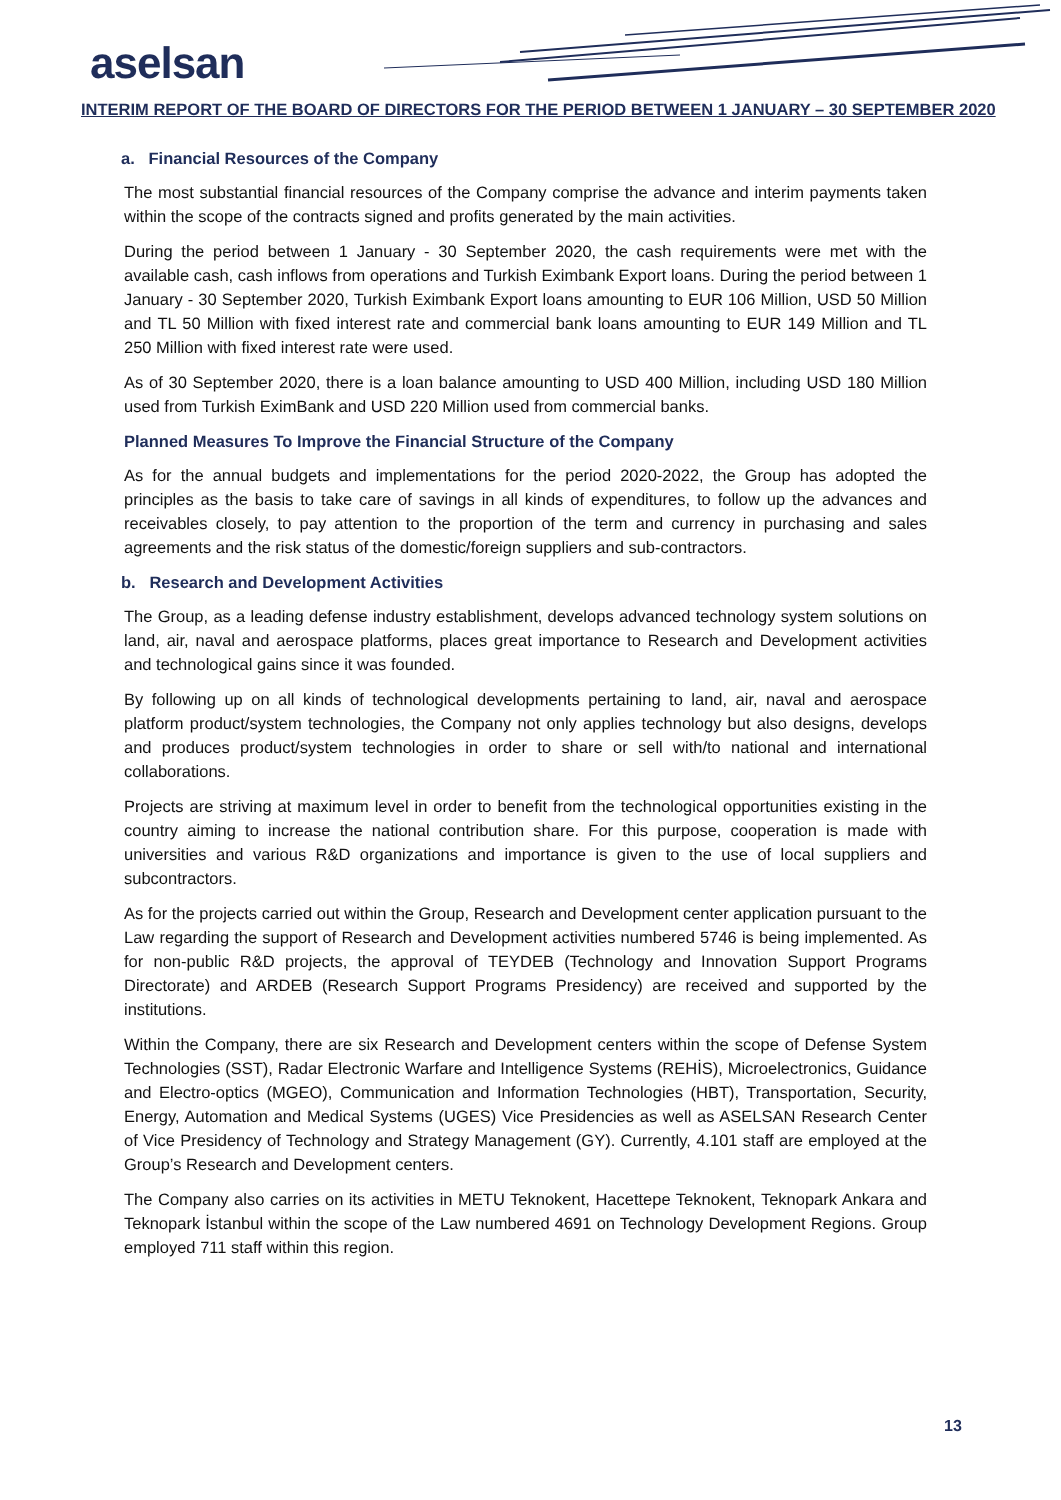aselsan
INTERIM REPORT OF THE BOARD OF DIRECTORS FOR THE PERIOD BETWEEN 1 JANUARY – 30 SEPTEMBER 2020
a. Financial Resources of the Company
The most substantial financial resources of the Company comprise the advance and interim payments taken within the scope of the contracts signed and profits generated by the main activities.
During the period between 1 January - 30 September 2020, the cash requirements were met with the available cash, cash inflows from operations and Turkish Eximbank Export loans. During the period between 1 January - 30 September 2020, Turkish Eximbank Export loans amounting to EUR 106 Million, USD 50 Million and TL 50 Million with fixed interest rate and commercial bank loans amounting to EUR 149 Million and TL 250 Million with fixed interest rate were used.
As of 30 September 2020, there is a loan balance amounting to USD 400 Million, including USD 180 Million used from Turkish EximBank and USD 220 Million used from commercial banks.
Planned Measures To Improve the Financial Structure of the Company
As for the annual budgets and implementations for the period 2020-2022, the Group has adopted the principles as the basis to take care of savings in all kinds of expenditures, to follow up the advances and receivables closely, to pay attention to the proportion of the term and currency in purchasing and sales agreements and the risk status of the domestic/foreign suppliers and sub-contractors.
b. Research and Development Activities
The Group, as a leading defense industry establishment, develops advanced technology system solutions on land, air, naval and aerospace platforms, places great importance to Research and Development activities and technological gains since it was founded.
By following up on all kinds of technological developments pertaining to land, air, naval and aerospace platform product/system technologies, the Company not only applies technology but also designs, develops and produces product/system technologies in order to share or sell with/to national and international collaborations.
Projects are striving at maximum level in order to benefit from the technological opportunities existing in the country aiming to increase the national contribution share. For this purpose, cooperation is made with universities and various R&D organizations and importance is given to the use of local suppliers and subcontractors.
As for the projects carried out within the Group, Research and Development center application pursuant to the Law regarding the support of Research and Development activities numbered 5746 is being implemented. As for non-public R&D projects, the approval of TEYDEB (Technology and Innovation Support Programs Directorate) and ARDEB (Research Support Programs Presidency) are received and supported by the institutions.
Within the Company, there are six Research and Development centers within the scope of Defense System Technologies (SST), Radar Electronic Warfare and Intelligence Systems (REHİS), Microelectronics, Guidance and Electro-optics (MGEO), Communication and Information Technologies (HBT), Transportation, Security, Energy, Automation and Medical Systems (UGES) Vice Presidencies as well as ASELSAN Research Center of Vice Presidency of Technology and Strategy Management (GY). Currently, 4.101 staff are employed at the Group’s Research and Development centers.
The Company also carries on its activities in METU Teknokent, Hacettepe Teknokent, Teknopark Ankara and Teknopark İstanbul within the scope of the Law numbered 4691 on Technology Development Regions. Group employed 711 staff within this region.
13